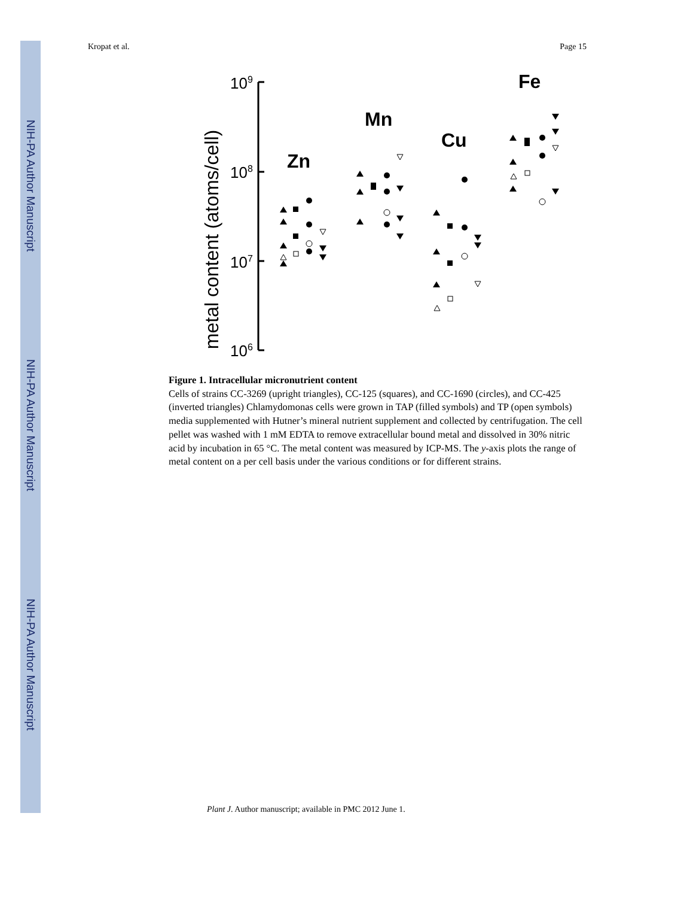NIH-PA Author Manuscript
NIH-PA Author Manuscript
NIH-PA Author Manuscript
Kropat et al. Page 15
metal content (atoms/cell)
109
108
107
106
Zn
Mn
Cu
Fe
Figure 1. Intracellular micronutrient content
Cells of strains CC-3269 (upright triangles), CC-125 (squares), and CC-1690 (circles), and CC-425 (inverted triangles) Chlamydomonas cells were grown in TAP (filled symbols) and TP (open symbols) media supplemented with Hutner’s mineral nutrient supplement and collected by centrifugation. The cell pellet was washed with 1 mM EDTA to remove extracellular bound metal and dissolved in 30% nitric acid by incubation in 65 °C. The metal content was measured by ICP-MS. The y-axis plots the range of metal content on a per cell basis under the various conditions or for different strains.
Plant J. Author manuscript; available in PMC 2012 June 1.